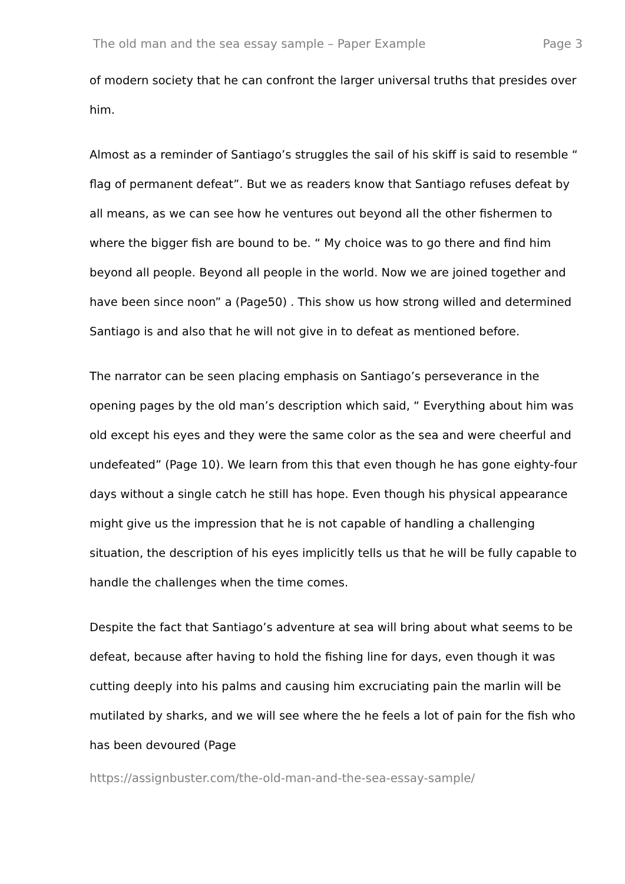The old man and the sea essay sample – Paper Example Page 3
of modern society that he can confront the larger universal truths that presides over him.
Almost as a reminder of Santiago’s struggles the sail of his skiff is said to resemble “ flag of permanent defeat”. But we as readers know that Santiago refuses defeat by all means, as we can see how he ventures out beyond all the other fishermen to where the bigger fish are bound to be. “ My choice was to go there and find him beyond all people. Beyond all people in the world. Now we are joined together and have been since noon” a (Page50) . This show us how strong willed and determined Santiago is and also that he will not give in to defeat as mentioned before.
The narrator can be seen placing emphasis on Santiago’s perseverance in the opening pages by the old man’s description which said, “ Everything about him was old except his eyes and they were the same color as the sea and were cheerful and undefeated” (Page 10). We learn from this that even though he has gone eighty-four days without a single catch he still has hope. Even though his physical appearance might give us the impression that he is not capable of handling a challenging situation, the description of his eyes implicitly tells us that he will be fully capable to handle the challenges when the time comes.
Despite the fact that Santiago’s adventure at sea will bring about what seems to be defeat, because after having to hold the fishing line for days, even though it was cutting deeply into his palms and causing him excruciating pain the marlin will be mutilated by sharks, and we will see where the he feels a lot of pain for the fish who has been devoured (Page
https://assignbuster.com/the-old-man-and-the-sea-essay-sample/